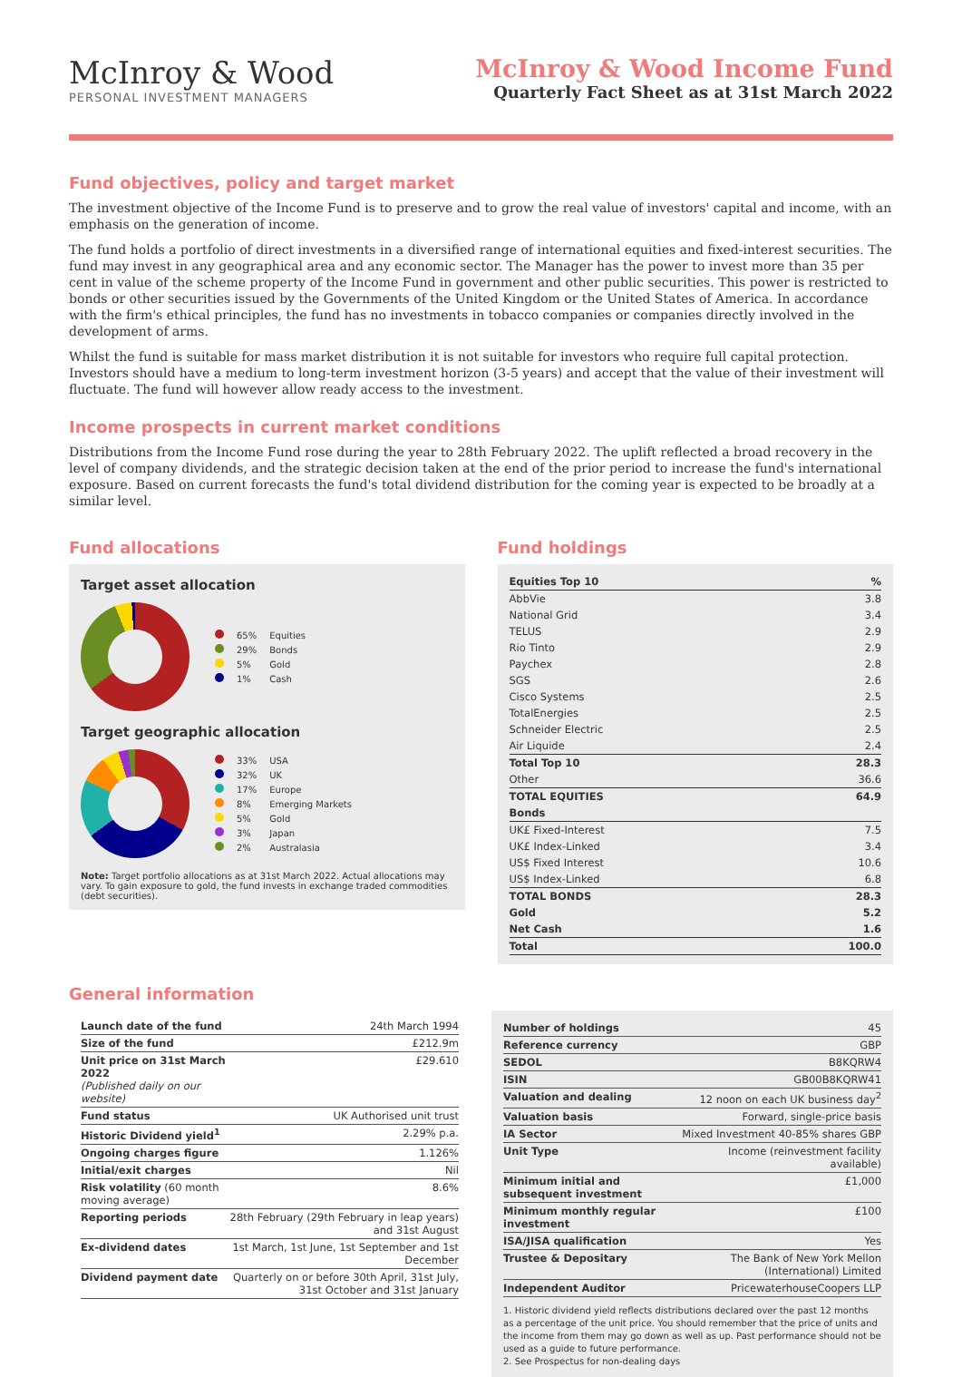McInroy & Wood
PERSONAL INVESTMENT MANAGERS
McInroy & Wood Income Fund
Quarterly Fact Sheet as at 31st March 2022
Fund objectives, policy and target market
The investment objective of the Income Fund is to preserve and to grow the real value of investors' capital and income, with an emphasis on the generation of income.
The fund holds a portfolio of direct investments in a diversified range of international equities and fixed-interest securities. The fund may invest in any geographical area and any economic sector. The Manager has the power to invest more than 35 per cent in value of the scheme property of the Income Fund in government and other public securities. This power is restricted to bonds or other securities issued by the Governments of the United Kingdom or the United States of America. In accordance with the firm's ethical principles, the fund has no investments in tobacco companies or companies directly involved in the development of arms.
Whilst the fund is suitable for mass market distribution it is not suitable for investors who require full capital protection. Investors should have a medium to long-term investment horizon (3-5 years) and accept that the value of their investment will fluctuate. The fund will however allow ready access to the investment.
Income prospects in current market conditions
Distributions from the Income Fund rose during the year to 28th February 2022. The uplift reflected a broad recovery in the level of company dividends, and the strategic decision taken at the end of the prior period to increase the fund's international exposure. Based on current forecasts the fund's total dividend distribution for the coming year is expected to be broadly at a similar level.
Fund allocations
Target asset allocation
| | 65% | Equities |
| | 29% | Bonds |
| | 5% | Gold |
| | 1% | Cash |
Target geographic allocation
| | 33% | USA |
| | 32% | UK |
| | 17% | Europe |
| | 8% | Emerging Markets |
| | 5% | Gold |
| | 3% | Japan |
| | 2% | Australasia |
Note: Target portfolio allocations as at 31st March 2022. Actual allocations may vary. To gain exposure to gold, the fund invests in exchange traded commodities (debt securities).
Fund holdings
| Equities Top 10 | % |
| --- | --- |
| AbbVie | 3.8 |
| National Grid | 3.4 |
| TELUS | 2.9 |
| Rio Tinto | 2.9 |
| Paychex | 2.8 |
| SGS | 2.6 |
| Cisco Systems | 2.5 |
| TotalEnergies | 2.5 |
| Schneider Electric | 2.5 |
| Air Liquide | 2.4 |
| Total Top 10 | 28.3 |
| Other | 36.6 |
| TOTAL EQUITIES | 64.9 |
| Bonds | |
| UK£ Fixed-Interest | 7.5 |
| UK£ Index-Linked | 3.4 |
| US$ Fixed Interest | 10.6 |
| US$ Index-Linked | 6.8 |
| TOTAL BONDS | 28.3 |
| Gold | 5.2 |
| Net Cash | 1.6 |
| Total | 100.0 |
General information
| Launch date of the fund | 24th March 1994 |
| Size of the fund | £212.9m |
| Unit price on 31st March 2022 (Published daily on our website) | £29.610 |
| Fund status | UK Authorised unit trust |
| Historic Dividend yield<sup>1</sup> | 2.29% p.a. |
| Ongoing charges figure | 1.126% |
| Initial/exit charges | Nil |
| Risk volatility (60 month moving average) | 8.6% |
| Reporting periods | 28th February (29th February in leap years) and 31st August |
| Ex-dividend dates | 1st March, 1st June, 1st September and 1st December |
| Dividend payment date | Quarterly on or before 30th April, 31st July, 31st October and 31st January |
| Number of holdings | 45 |
| Reference currency | GBP |
| SEDOL | B8KQRW4 |
| ISIN | GB00B8KQRW41 |
| Valuation and dealing | 12 noon on each UK business day<sup>2</sup> |
| Valuation basis | Forward, single-price basis |
| IA Sector | Mixed Investment 40-85% shares GBP |
| Unit Type | Income (reinvestment facility available) |
| Minimum initial and subsequent investment | £1,000 |
| Minimum monthly regular investment | £100 |
| ISA/JISA qualification | Yes |
| Trustee & Depositary | The Bank of New York Mellon (International) Limited |
| Independent Auditor | PricewaterhouseCoopers LLP |
1. Historic dividend yield reflects distributions declared over the past 12 months as a percentage of the unit price. You should remember that the price of units and the income from them may go down as well as up. Past performance should not be used as a guide to future performance.
2. See Prospectus for non-dealing days